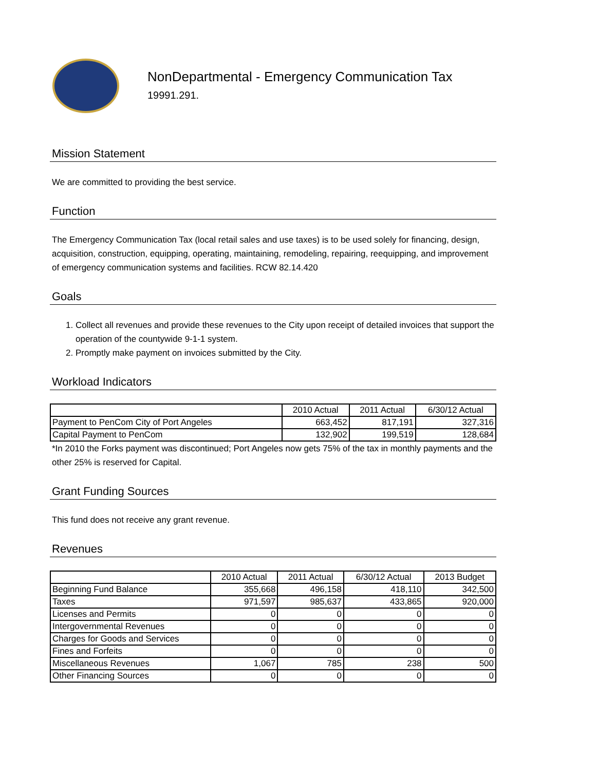NonDepartmental - Emergency Communication Tax
19991.291.
Mission Statement
We are committed to providing the best service.
Function
The Emergency Communication Tax (local retail sales and use taxes) is to be used solely for financing, design, acquisition, construction, equipping, operating, maintaining, remodeling, repairing, reequipping, and improvement of emergency communication systems and facilities. RCW 82.14.420
Goals
1. Collect all revenues and provide these revenues to the City upon receipt of detailed invoices that support the operation of the countywide 9-1-1 system.
2. Promptly make payment on invoices submitted by the City.
Workload Indicators
| | 2010 Actual | 2011 Actual | 6/30/12 Actual |
| --- | --- | --- | --- |
| Payment to PenCom City of Port Angeles | 663,452 | 817,191 | 327,316 |
| Capital Payment to PenCom | 132,902 | 199,519 | 128,684 |
*In 2010 the Forks payment was discontinued; Port Angeles now gets 75% of the tax in monthly payments and the other 25% is reserved for Capital.
Grant Funding Sources
This fund does not receive any grant revenue.
Revenues
| | 2010 Actual | 2011 Actual | 6/30/12 Actual | 2013 Budget |
| --- | --- | --- | --- | --- |
| Beginning Fund Balance | 355,668 | 496,158 | 418,110 | 342,500 |
| Taxes | 971,597 | 985,637 | 433,865 | 920,000 |
| Licenses and Permits | 0 | 0 | 0 | 0 |
| Intergovernmental Revenues | 0 | 0 | 0 | 0 |
| Charges for Goods and Services | 0 | 0 | 0 | 0 |
| Fines and Forfeits | 0 | 0 | 0 | 0 |
| Miscellaneous Revenues | 1,067 | 785 | 238 | 500 |
| Other Financing Sources | 0 | 0 | 0 | 0 |